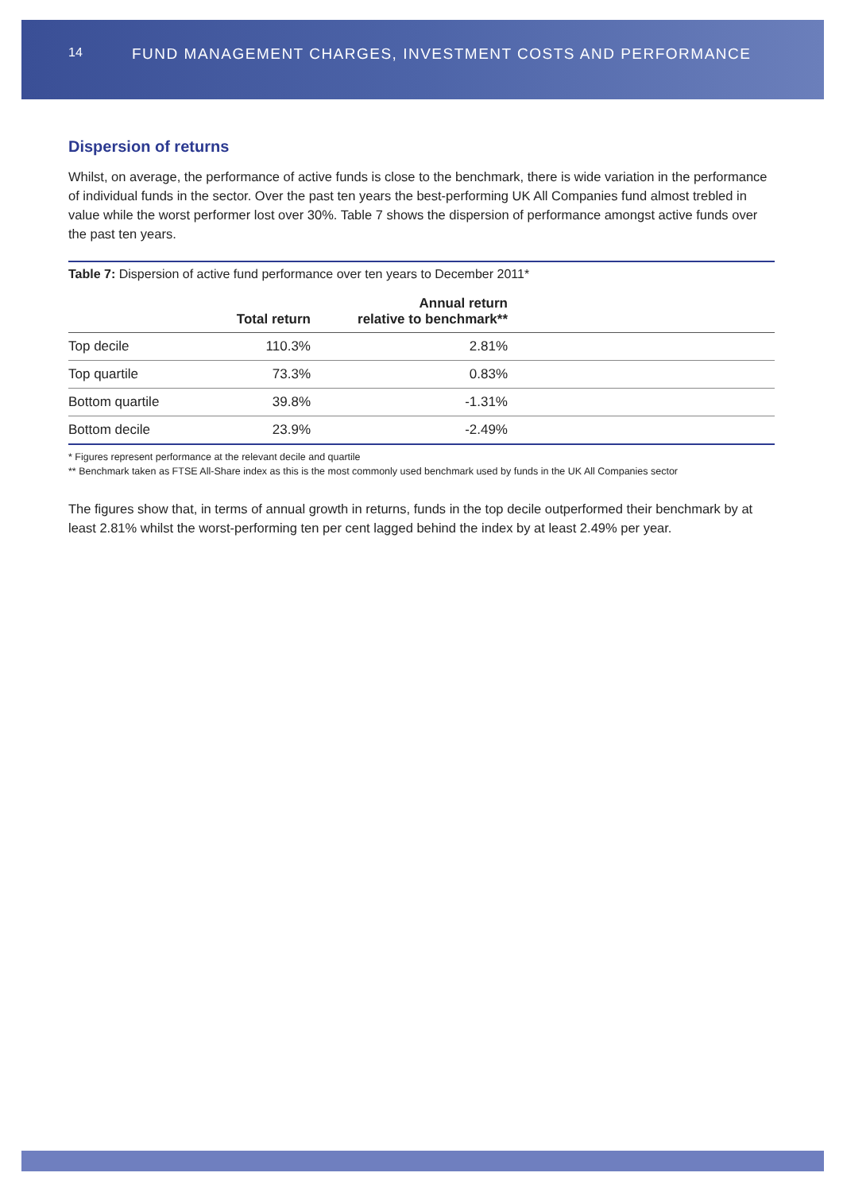14 FUND MANAGEMENT CHARGES, INVESTMENT COSTS AND PERFORMANCE
Dispersion of returns
Whilst, on average, the performance of active funds is close to the benchmark, there is wide variation in the performance of individual funds in the sector. Over the past ten years the best-performing UK All Companies fund almost trebled in value while the worst performer lost over 30%. Table 7 shows the dispersion of performance amongst active funds over the past ten years.
Table 7: Dispersion of active fund performance over ten years to December 2011*
| | Total return | Annual return relative to benchmark** | |
| --- | --- | --- | --- |
| Top decile | 110.3% | 2.81% | |
| Top quartile | 73.3% | 0.83% | |
| Bottom quartile | 39.8% | -1.31% | |
| Bottom decile | 23.9% | -2.49% | |
* Figures represent performance at the relevant decile and quartile
** Benchmark taken as FTSE All-Share index as this is the most commonly used benchmark used by funds in the UK All Companies sector
The figures show that, in terms of annual growth in returns, funds in the top decile outperformed their benchmark by at least 2.81% whilst the worst-performing ten per cent lagged behind the index by at least 2.49% per year.